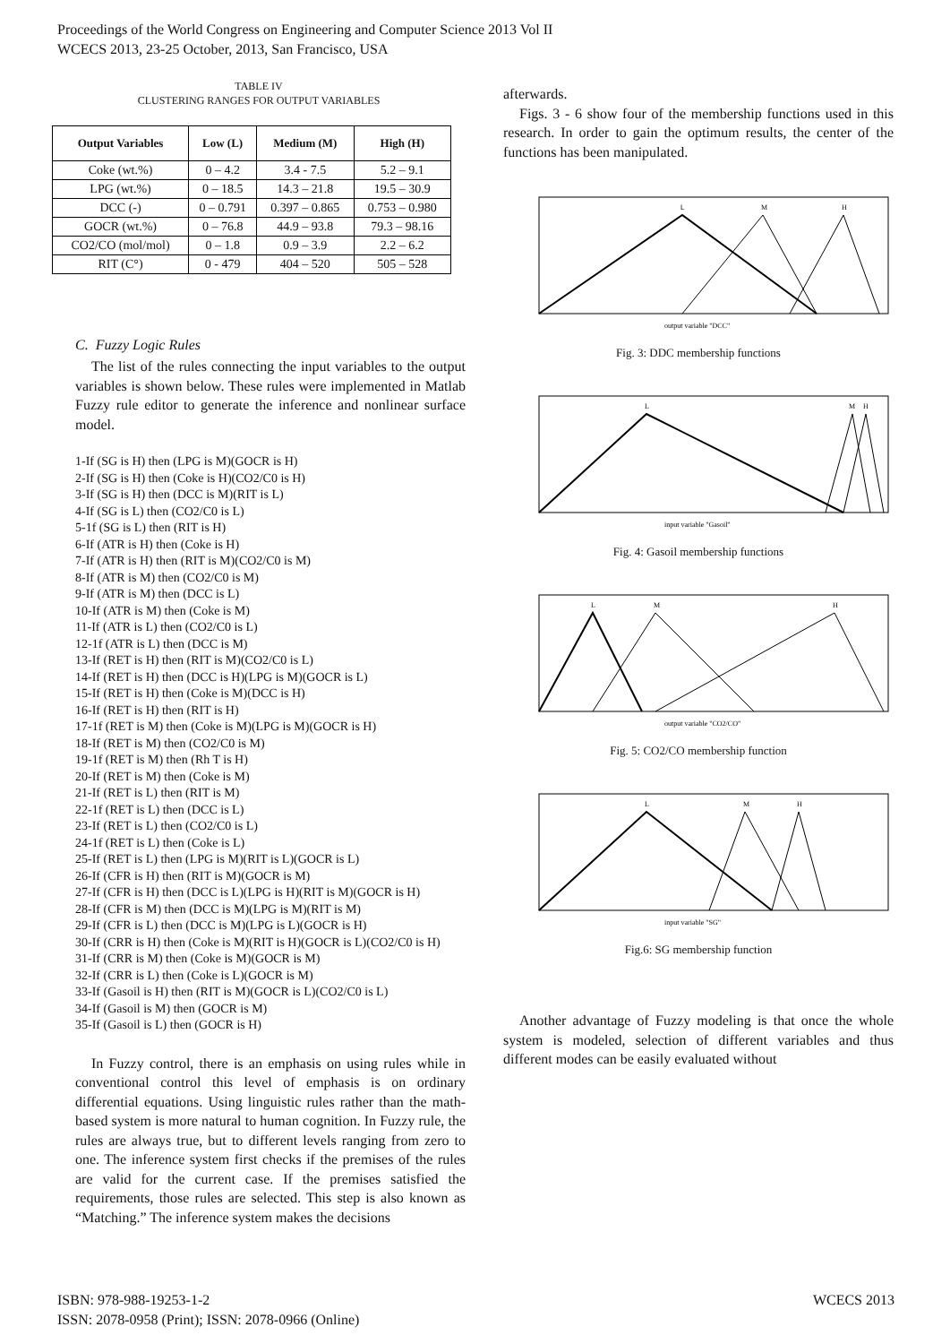Proceedings of the World Congress on Engineering and Computer Science 2013 Vol II
WCECS 2013, 23-25 October, 2013, San Francisco, USA
TABLE IV
CLUSTERING RANGES FOR OUTPUT VARIABLES
| Output Variables | Low (L) | Medium (M) | High (H) |
| --- | --- | --- | --- |
| Coke (wt.%) | 0 – 4.2 | 3.4 - 7.5 | 5.2 – 9.1 |
| LPG (wt.%) | 0 – 18.5 | 14.3 – 21.8 | 19.5 – 30.9 |
| DCC (-) | 0 – 0.791 | 0.397 – 0.865 | 0.753 – 0.980 |
| GOCR (wt.%) | 0 – 76.8 | 44.9 – 93.8 | 79.3 – 98.16 |
| CO2/CO (mol/mol) | 0 – 1.8 | 0.9 – 3.9 | 2.2 – 6.2 |
| RIT (C°) | 0 - 479 | 404 – 520 | 505 – 528 |
C. Fuzzy Logic Rules
The list of the rules connecting the input variables to the output variables is shown below. These rules were implemented in Matlab Fuzzy rule editor to generate the inference and nonlinear surface model.
1-If (SG is H) then (LPG is M)(GOCR is H)
2-If (SG is H) then (Coke is H)(CO2/C0 is H)
3-If (SG is H) then (DCC is M)(RIT is L)
4-If (SG is L) then (CO2/C0 is L)
5-1f (SG is L) then (RIT is H)
6-If (ATR is H) then (Coke is H)
7-If (ATR is H) then (RIT is M)(CO2/C0 is M)
8-If (ATR is M) then (CO2/C0 is M)
9-If (ATR is M) then (DCC is L)
10-If (ATR is M) then (Coke is M)
11-If (ATR is L) then (CO2/C0 is L)
12-1f (ATR is L) then (DCC is M)
13-If (RET is H) then (RIT is M)(CO2/C0 is L)
14-If (RET is H) then (DCC is H)(LPG is M)(GOCR is L)
15-If (RET is H) then (Coke is M)(DCC is H)
16-If (RET is H) then (RIT is H)
17-1f (RET is M) then (Coke is M)(LPG is M)(GOCR is H)
18-If (RET is M) then (CO2/C0 is M)
19-1f (RET is M) then (Rh T is H)
20-If (RET is M) then (Coke is M)
21-If (RET is L) then (RIT is M)
22-1f (RET is L) then (DCC is L)
23-If (RET is L) then (CO2/C0 is L)
24-1f (RET is L) then (Coke is L)
25-If (RET is L) then (LPG is M)(RIT is L)(GOCR is L)
26-If (CFR is H) then (RIT is M)(GOCR is M)
27-If (CFR is H) then (DCC is L)(LPG is H)(RIT is M)(GOCR is H)
28-If (CFR is M) then (DCC is M)(LPG is M)(RIT is M)
29-If (CFR is L) then (DCC is M)(LPG is L)(GOCR is H)
30-If (CRR is H) then (Coke is M)(RIT is H)(GOCR is L)(CO2/C0 is H)
31-If (CRR is M) then (Coke is M)(GOCR is M)
32-If (CRR is L) then (Coke is L)(GOCR is M)
33-If (Gasoil is H) then (RIT is M)(GOCR is L)(CO2/C0 is L)
34-If (Gasoil is M) then (GOCR is M)
35-If (Gasoil is L) then (GOCR is H)
In Fuzzy control, there is an emphasis on using rules while in conventional control this level of emphasis is on ordinary differential equations. Using linguistic rules rather than the math-based system is more natural to human cognition. In Fuzzy rule, the rules are always true, but to different levels ranging from zero to one. The inference system first checks if the premises of the rules are valid for the current case. If the premises satisfied the requirements, those rules are selected. This step is also known as “Matching.” The inference system makes the decisions
afterwards.
Figs. 3 - 6 show four of the membership functions used in this research. In order to gain the optimum results, the center of the functions has been manipulated.
L
M
H
output variable "DCC"
Fig. 3: DDC membership functions
L
M
H
input variable "Gasoil"
Fig. 4: Gasoil membership functions
L
M
H
output variable "CO2/CO"
Fig. 5: CO2/CO membership function
L
M
H
input variable "SG"
Fig.6: SG membership function
Another advantage of Fuzzy modeling is that once the whole system is modeled, selection of different variables and thus different modes can be easily evaluated without
WCECS 2013 ISBN: 978-988-19253-1-2
ISSN: 2078-0958 (Print); ISSN: 2078-0966 (Online)